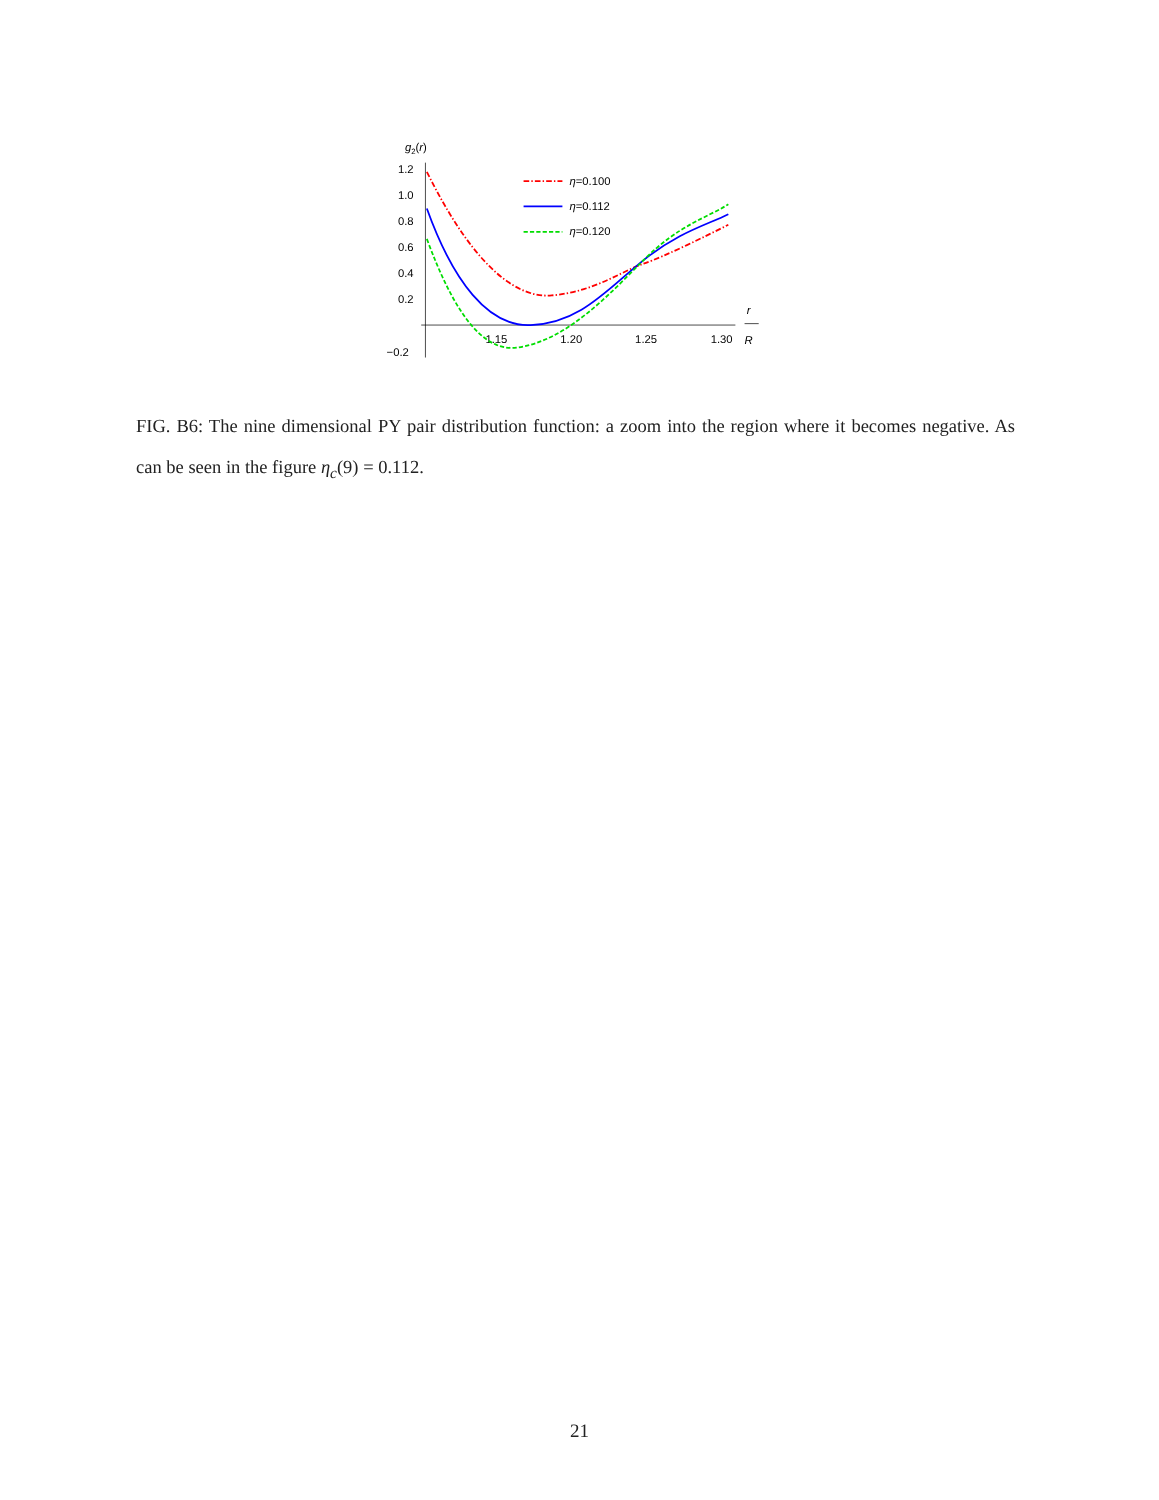g2(r)
1.2
1.0
0.8
0.6
0.4
0.2
−0.2
1.15
1.20
1.25
1.30
r
R
η=0.100
η=0.112
η=0.120
FIG. B6: The nine dimensional PY pair distribution function: a zoom into the region where it becomes negative. As can be seen in the figure η<sub>c</sub>(9) = 0.112.
21